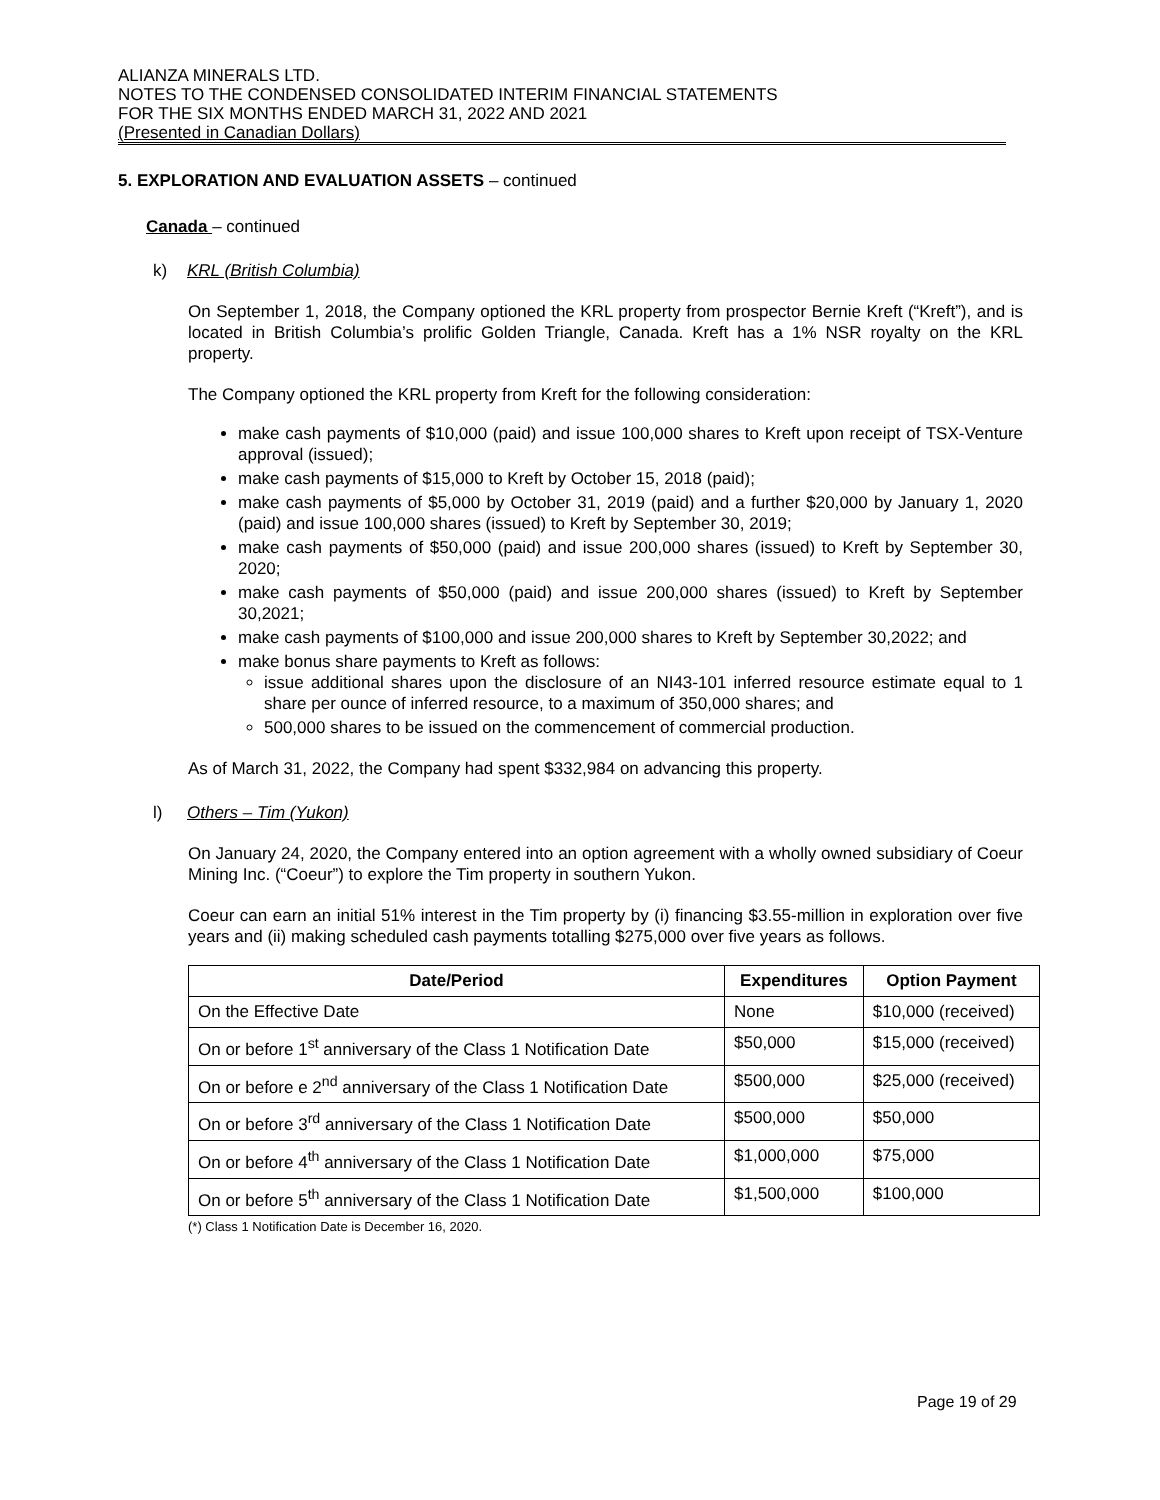ALIANZA MINERALS LTD.
NOTES TO THE CONDENSED CONSOLIDATED INTERIM FINANCIAL STATEMENTS
FOR THE SIX MONTHS ENDED MARCH 31, 2022 AND 2021
(Presented in Canadian Dollars)
5. EXPLORATION AND EVALUATION ASSETS – continued
Canada – continued
k) KRL (British Columbia)
On September 1, 2018, the Company optioned the KRL property from prospector Bernie Kreft (“Kreft”), and is located in British Columbia’s prolific Golden Triangle, Canada. Kreft has a 1% NSR royalty on the KRL property.
The Company optioned the KRL property from Kreft for the following consideration:
make cash payments of $10,000 (paid) and issue 100,000 shares to Kreft upon receipt of TSX-Venture approval (issued);
make cash payments of $15,000 to Kreft by October 15, 2018 (paid);
make cash payments of $5,000 by October 31, 2019 (paid) and a further $20,000 by January 1, 2020 (paid) and issue 100,000 shares (issued) to Kreft by September 30, 2019;
make cash payments of $50,000 (paid) and issue 200,000 shares (issued) to Kreft by September 30, 2020;
make cash payments of $50,000 (paid) and issue 200,000 shares (issued) to Kreft by September 30,2021;
make cash payments of $100,000 and issue 200,000 shares to Kreft by September 30,2022; and
make bonus share payments to Kreft as follows:
issue additional shares upon the disclosure of an NI43-101 inferred resource estimate equal to 1 share per ounce of inferred resource, to a maximum of 350,000 shares; and
500,000 shares to be issued on the commencement of commercial production.
As of March 31, 2022, the Company had spent $332,984 on advancing this property.
l) Others – Tim (Yukon)
On January 24, 2020, the Company entered into an option agreement with a wholly owned subsidiary of Coeur Mining Inc. (“Coeur”) to explore the Tim property in southern Yukon.
Coeur can earn an initial 51% interest in the Tim property by (i) financing $3.55-million in exploration over five years and (ii) making scheduled cash payments totalling $275,000 over five years as follows.
| Date/Period | Expenditures | Option Payment |
| --- | --- | --- |
| On the Effective Date | None | $10,000 (received) |
| On or before 1<sup>st</sup> anniversary of the Class 1 Notification Date | $50,000 | $15,000 (received) |
| On or before e 2<sup>nd</sup> anniversary of the Class 1 Notification Date | $500,000 | $25,000 (received) |
| On or before 3<sup>rd</sup> anniversary of the Class 1 Notification Date | $500,000 | $50,000 |
| On or before 4<sup>th</sup> anniversary of the Class 1 Notification Date | $1,000,000 | $75,000 |
| On or before 5<sup>th</sup> anniversary of the Class 1 Notification Date | $1,500,000 | $100,000 |
(*) Class 1 Notification Date is December 16, 2020.
Page 19 of 29